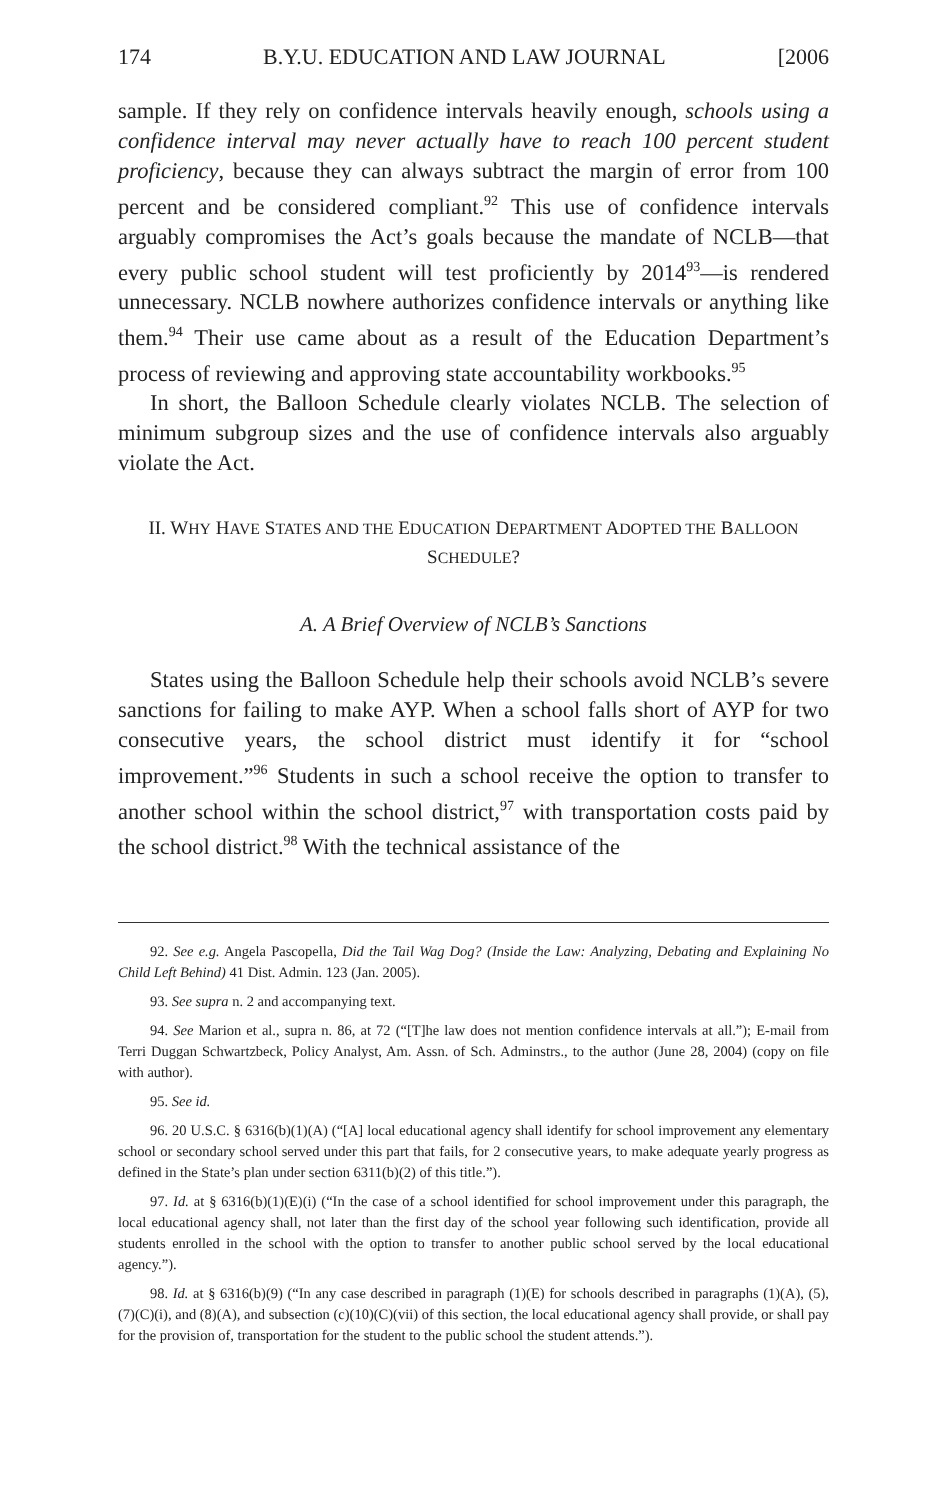174 B.Y.U. EDUCATION AND LAW JOURNAL [2006
sample. If they rely on confidence intervals heavily enough, schools using a confidence interval may never actually have to reach 100 percent student proficiency, because they can always subtract the margin of error from 100 percent and be considered compliant.<sup>92</sup> This use of confidence intervals arguably compromises the Act’s goals because the mandate of NCLB—that every public school student will test proficiently by 2014<sup>93</sup>—is rendered unnecessary. NCLB nowhere authorizes confidence intervals or anything like them.<sup>94</sup> Their use came about as a result of the Education Department’s process of reviewing and approving state accountability workbooks.<sup>95</sup>
In short, the Balloon Schedule clearly violates NCLB. The selection of minimum subgroup sizes and the use of confidence intervals also arguably violate the Act.
II. WHY HAVE STATES AND THE EDUCATION DEPARTMENT ADOPTED THE BALLOON SCHEDULE?
A. A Brief Overview of NCLB’s Sanctions
States using the Balloon Schedule help their schools avoid NCLB’s severe sanctions for failing to make AYP. When a school falls short of AYP for two consecutive years, the school district must identify it for “school improvement.”<sup>96</sup> Students in such a school receive the option to transfer to another school within the school district,<sup>97</sup> with transportation costs paid by the school district.<sup>98</sup> With the technical assistance of the
92. See e.g. Angela Pascopella, Did the Tail Wag Dog? (Inside the Law: Analyzing, Debating and Explaining No Child Left Behind) 41 Dist. Admin. 123 (Jan. 2005).
93. See supra n. 2 and accompanying text.
94. See Marion et al., supra n. 86, at 72 (“[T]he law does not mention confidence intervals at all.”); E-mail from Terri Duggan Schwartzbeck, Policy Analyst, Am. Assn. of Sch. Adminstrs., to the author (June 28, 2004) (copy on file with author).
95. See id.
96. 20 U.S.C. § 6316(b)(1)(A) (“[A] local educational agency shall identify for school improvement any elementary school or secondary school served under this part that fails, for 2 consecutive years, to make adequate yearly progress as defined in the State’s plan under section 6311(b)(2) of this title.”).
97. Id. at § 6316(b)(1)(E)(i) (“In the case of a school identified for school improvement under this paragraph, the local educational agency shall, not later than the first day of the school year following such identification, provide all students enrolled in the school with the option to transfer to another public school served by the local educational agency.”).
98. Id. at § 6316(b)(9) (“In any case described in paragraph (1)(E) for schools described in paragraphs (1)(A), (5), (7)(C)(i), and (8)(A), and subsection (c)(10)(C)(vii) of this section, the local educational agency shall provide, or shall pay for the provision of, transportation for the student to the public school the student attends.”).